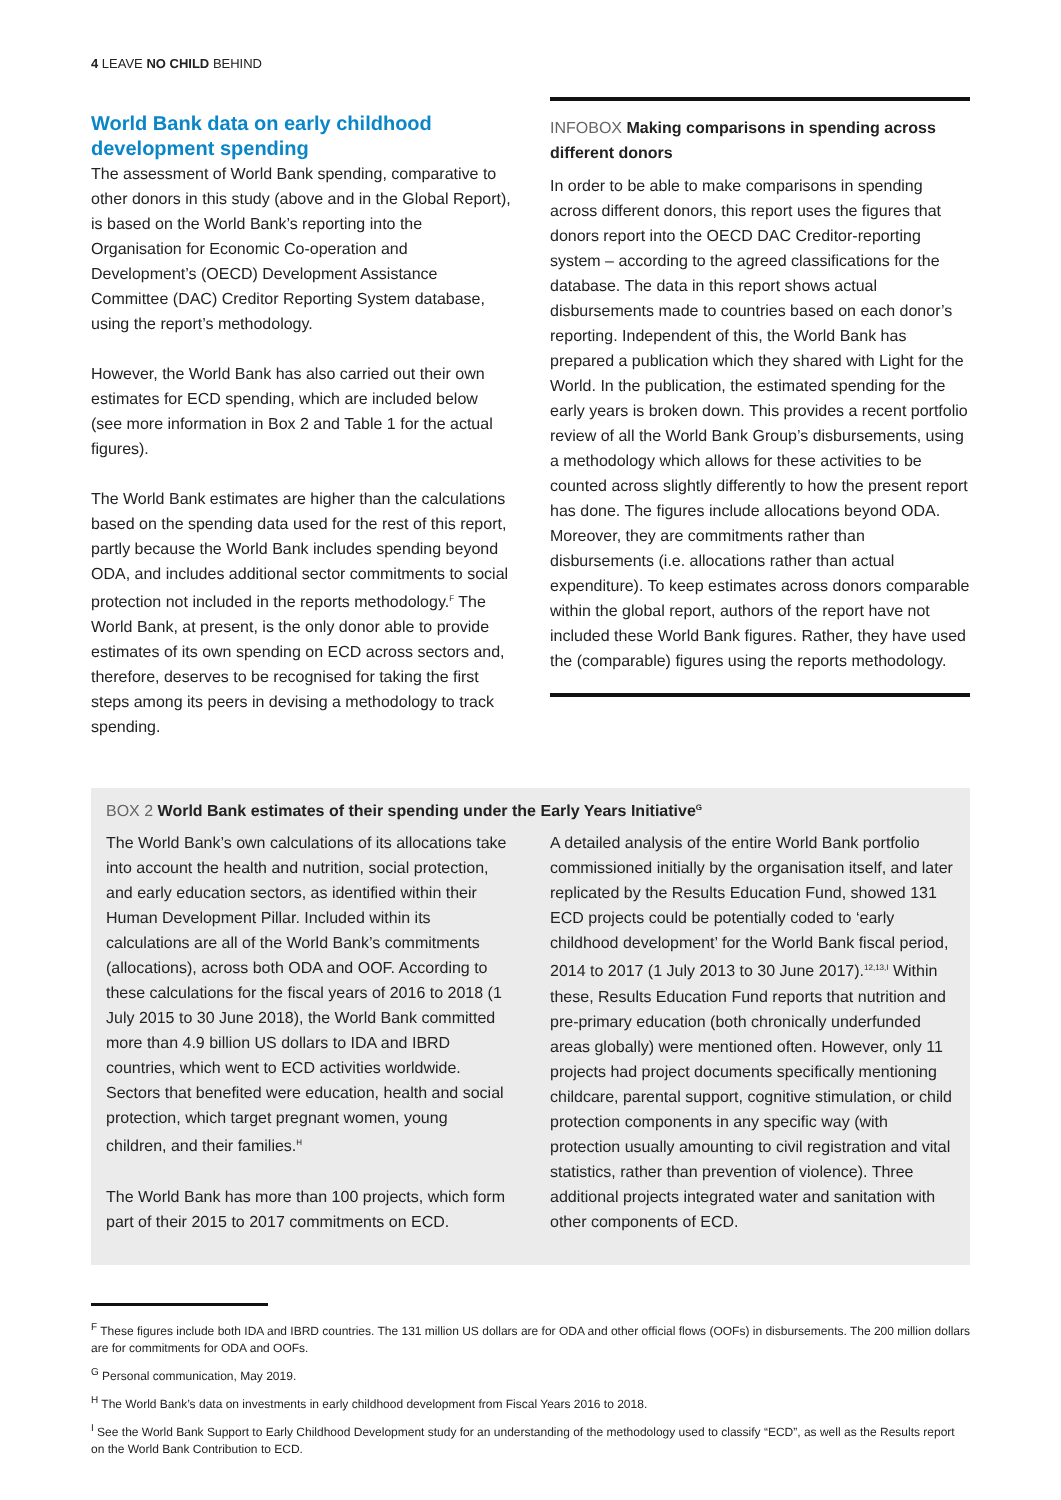4 LEAVE NO CHILD BEHIND
World Bank data on early childhood development spending
The assessment of World Bank spending, comparative to other donors in this study (above and in the Global Report), is based on the World Bank’s reporting into the Organisation for Economic Co-operation and Development’s (OECD) Development Assistance Committee (DAC) Creditor Reporting System database, using the report’s methodology.
However, the World Bank has also carried out their own estimates for ECD spending, which are included below (see more information in Box 2 and Table 1 for the actual figures).
The World Bank estimates are higher than the calculations based on the spending data used for the rest of this report, partly because the World Bank includes spending beyond ODA, and includes additional sector commitments to social protection not included in the reports methodology.<sup>F</sup> The World Bank, at present, is the only donor able to provide estimates of its own spending on ECD across sectors and, therefore, deserves to be recognised for taking the first steps among its peers in devising a methodology to track spending.
INFOBOX Making comparisons in spending across different donors
In order to be able to make comparisons in spending across different donors, this report uses the figures that donors report into the OECD DAC Creditor-reporting system – according to the agreed classifications for the database. The data in this report shows actual disbursements made to countries based on each donor’s reporting. Independent of this, the World Bank has prepared a publication which they shared with Light for the World. In the publication, the estimated spending for the early years is broken down. This provides a recent portfolio review of all the World Bank Group’s disbursements, using a methodology which allows for these activities to be counted across slightly differently to how the present report has done. The figures include allocations beyond ODA. Moreover, they are commitments rather than disbursements (i.e. allocations rather than actual expenditure). To keep estimates across donors comparable within the global report, authors of the report have not included these World Bank figures. Rather, they have used the (comparable) figures using the reports methodology.
BOX 2 World Bank estimates of their spending under the Early Years Initiative<sup>G</sup>
The World Bank’s own calculations of its allocations take into account the health and nutrition, social protection, and early education sectors, as identified within their Human Development Pillar. Included within its calculations are all of the World Bank’s commitments (allocations), across both ODA and OOF. According to these calculations for the fiscal years of 2016 to 2018 (1 July 2015 to 30 June 2018), the World Bank committed more than 4.9 billion US dollars to IDA and IBRD countries, which went to ECD activities worldwide. Sectors that benefited were education, health and social protection, which target pregnant women, young children, and their families.<sup>H</sup>
The World Bank has more than 100 projects, which form part of their 2015 to 2017 commitments on ECD.
A detailed analysis of the entire World Bank portfolio commissioned initially by the organisation itself, and later replicated by the Results Education Fund, showed 131 ECD projects could be potentially coded to ‘early childhood development’ for the World Bank fiscal period, 2014 to 2017 (1 July 2013 to 30 June 2017).<sup>12,13,I</sup> Within these, Results Education Fund reports that nutrition and pre-primary education (both chronically underfunded areas globally) were mentioned often. However, only 11 projects had project documents specifically mentioning childcare, parental support, cognitive stimulation, or child protection components in any specific way (with protection usually amounting to civil registration and vital statistics, rather than prevention of violence). Three additional projects integrated water and sanitation with other components of ECD.
<sup>F</sup> These figures include both IDA and IBRD countries. The 131 million US dollars are for ODA and other official flows (OOFs) in disbursements. The 200 million dollars are for commitments for ODA and OOFs.
<sup>G</sup> Personal communication, May 2019.
<sup>H</sup> The World Bank’s data on investments in early childhood development from Fiscal Years 2016 to 2018.
<sup>I</sup> See the World Bank Support to Early Childhood Development study for an understanding of the methodology used to classify “ECD”, as well as the Results report on the World Bank Contribution to ECD.